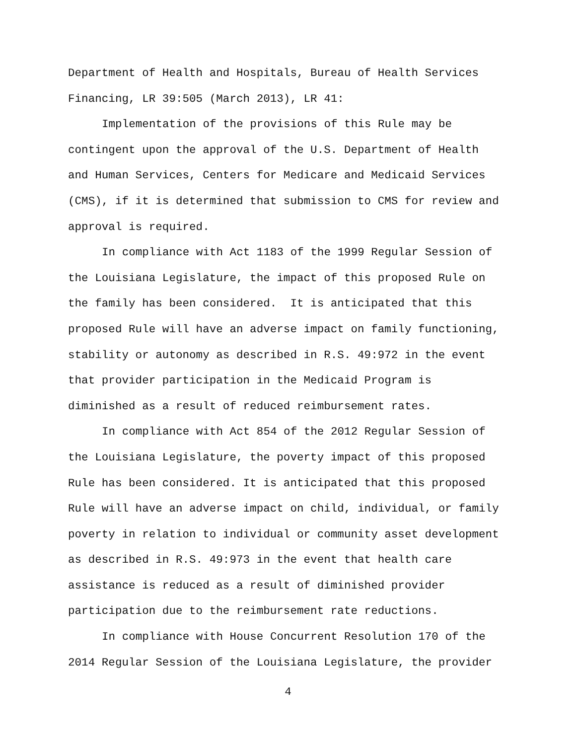Department of Health and Hospitals, Bureau of Health Services
Financing, LR 39:505 (March 2013), LR 41:
Implementation of the provisions of this Rule may be
contingent upon the approval of the U.S. Department of Health
and Human Services, Centers for Medicare and Medicaid Services
(CMS), if it is determined that submission to CMS for review and
approval is required.
In compliance with Act 1183 of the 1999 Regular Session of
the Louisiana Legislature, the impact of this proposed Rule on
the family has been considered. It is anticipated that this
proposed Rule will have an adverse impact on family functioning,
stability or autonomy as described in R.S. 49:972 in the event
that provider participation in the Medicaid Program is
diminished as a result of reduced reimbursement rates.
In compliance with Act 854 of the 2012 Regular Session of
the Louisiana Legislature, the poverty impact of this proposed
Rule has been considered. It is anticipated that this proposed
Rule will have an adverse impact on child, individual, or family
poverty in relation to individual or community asset development
as described in R.S. 49:973 in the event that health care
assistance is reduced as a result of diminished provider
participation due to the reimbursement rate reductions.
In compliance with House Concurrent Resolution 170 of the
2014 Regular Session of the Louisiana Legislature, the provider
4